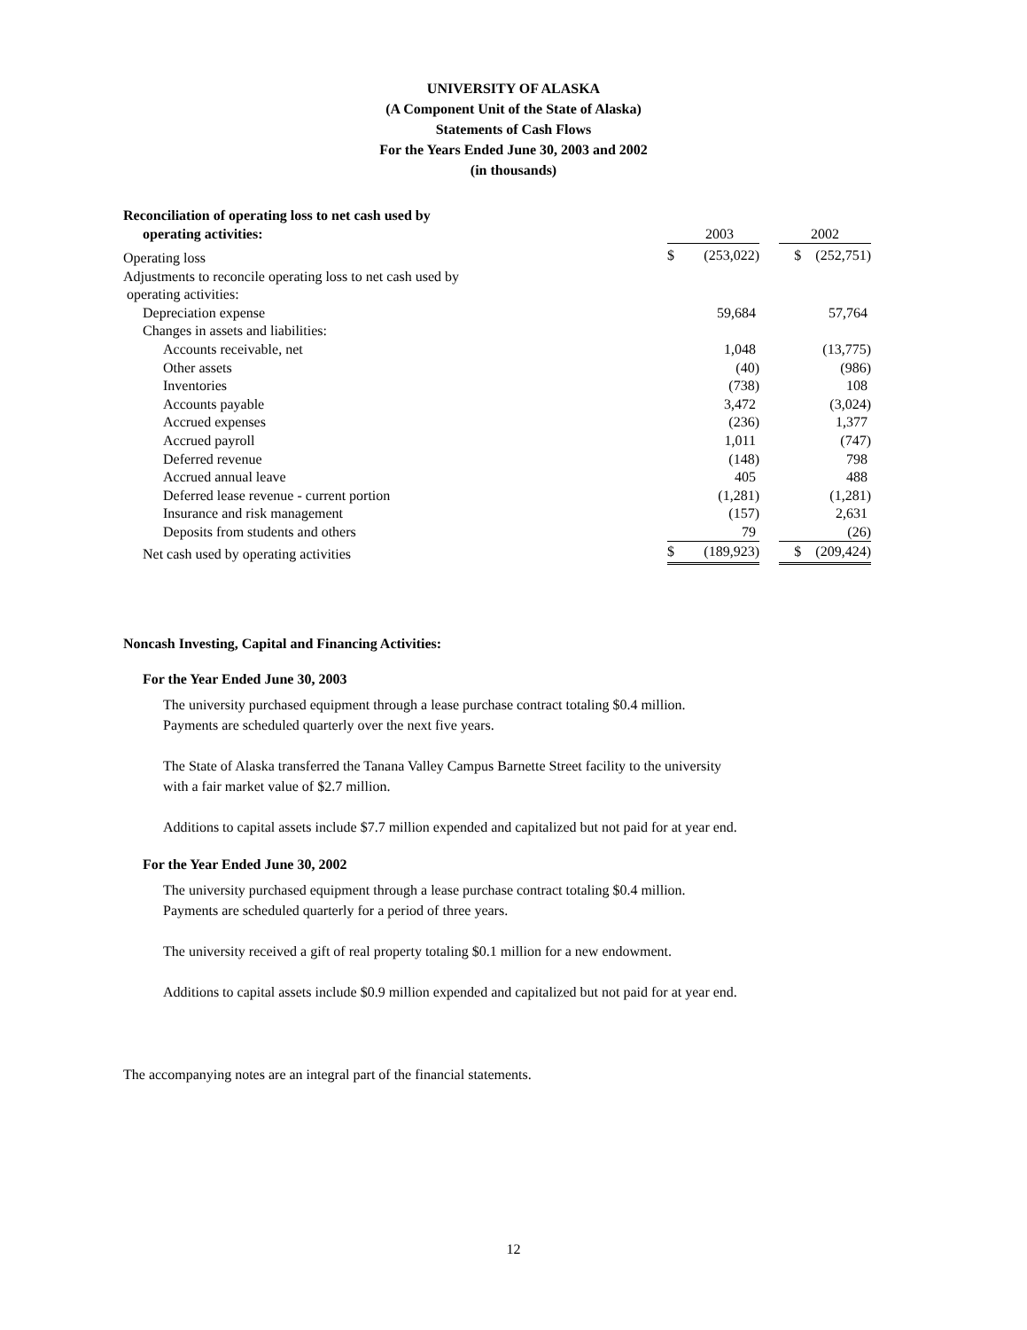UNIVERSITY OF ALASKA
(A Component Unit of the State of Alaska)
Statements of Cash Flows
For the Years Ended June 30, 2003 and 2002
(in thousands)
| Reconciliation of operating loss to net cash used by | | | | | |
| operating activities: | | | 2003 | | 2002 |
| Operating loss | | $ | (253,022) | | $ (252,751) |
| Adjustments to reconcile operating loss to net cash used by | | | | | |
| operating activities: | | | | | |
| Depreciation expense | | | 59,684 | | 57,764 |
| Changes in assets and liabilities: | | | | | |
| Accounts receivable, net | | | 1,048 | | (13,775) |
| Other assets | | | (40) | | (986) |
| Inventories | | | (738) | | 108 |
| Accounts payable | | | 3,472 | | (3,024) |
| Accrued expenses | | | (236) | | 1,377 |
| Accrued payroll | | | 1,011 | | (747) |
| Deferred revenue | | | (148) | | 798 |
| Accrued annual leave | | | 405 | | 488 |
| Deferred lease revenue - current portion | | | (1,281) | | (1,281) |
| Insurance and risk management | | | (157) | | 2,631 |
| Deposits from students and others | | | 79 | | (26) |
| Net cash used by operating activities | | $ | (189,923) | | $ (209,424) |
Noncash Investing, Capital and Financing Activities:
For the Year Ended June 30, 2003
The university purchased equipment through a lease purchase contract totaling $0.4 million.
Payments are scheduled quarterly over the next five years.
The State of Alaska transferred the Tanana Valley Campus Barnette Street facility to the university
with a fair market value of $2.7 million.
Additions to capital assets include $7.7 million expended and capitalized but not paid for at year end.
For the Year Ended June 30, 2002
The university purchased equipment through a lease purchase contract totaling $0.4 million.
Payments are scheduled quarterly for a period of three years.
The university received a gift of real property totaling $0.1 million for a new endowment.
Additions to capital assets include $0.9 million expended and capitalized but not paid for at year end.
The accompanying notes are an integral part of the financial statements.
12